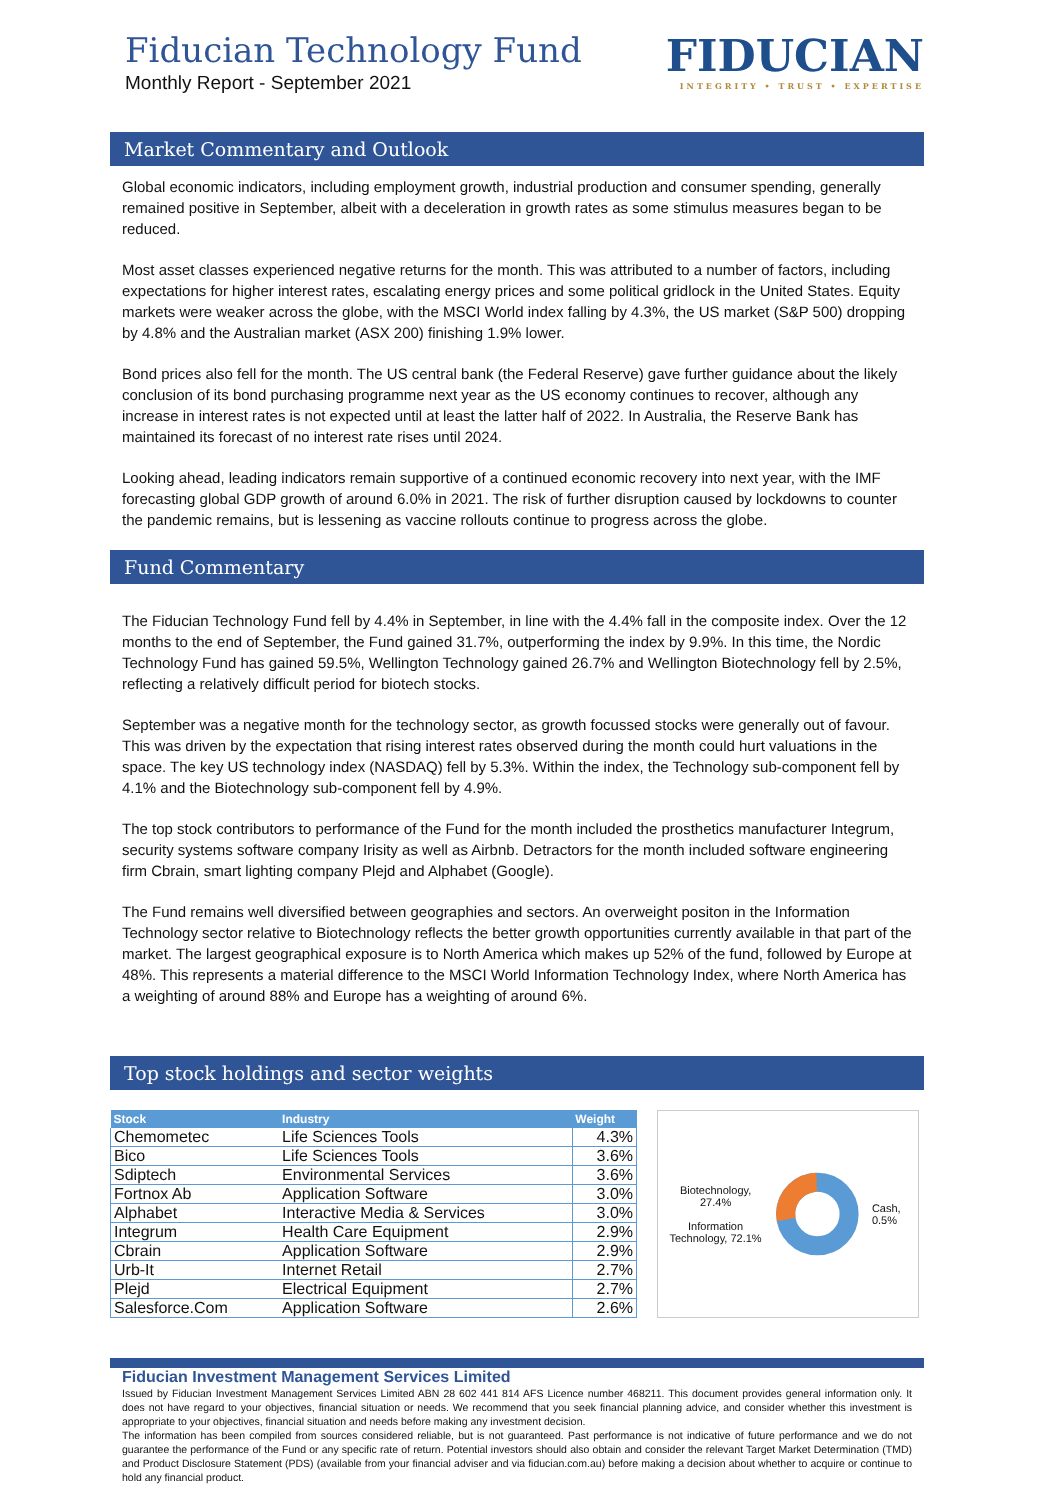Fiducian Technology Fund
Monthly Report - September 2021
FIDUCIAN
INTEGRITY • TRUST • EXPERTISE
Market Commentary and Outlook
Global economic indicators, including employment growth, industrial production and consumer spending, generally remained positive in September, albeit with a deceleration in growth rates as some stimulus measures began to be reduced.
Most asset classes experienced negative returns for the month. This was attributed to a number of factors, including expectations for higher interest rates, escalating energy prices and some political gridlock in the United States. Equity markets were weaker across the globe, with the MSCI World index falling by 4.3%, the US market (S&P 500) dropping by 4.8% and the Australian market (ASX 200) finishing 1.9% lower.
Bond prices also fell for the month. The US central bank (the Federal Reserve) gave further guidance about the likely conclusion of its bond purchasing programme next year as the US economy continues to recover, although any increase in interest rates is not expected until at least the latter half of 2022. In Australia, the Reserve Bank has maintained its forecast of no interest rate rises until 2024.
Looking ahead, leading indicators remain supportive of a continued economic recovery into next year, with the IMF forecasting global GDP growth of around 6.0% in 2021. The risk of further disruption caused by lockdowns to counter the pandemic remains, but is lessening as vaccine rollouts continue to progress across the globe.
Fund Commentary
The Fiducian Technology Fund fell by 4.4% in September, in line with the 4.4% fall in the composite index. Over the 12 months to the end of September, the Fund gained 31.7%, outperforming the index by 9.9%. In this time, the Nordic Technology Fund has gained 59.5%, Wellington Technology gained 26.7% and Wellington Biotechnology fell by 2.5%, reflecting a relatively difficult period for biotech stocks.
September was a negative month for the technology sector, as growth focussed stocks were generally out of favour. This was driven by the expectation that rising interest rates observed during the month could hurt valuations in the space. The key US technology index (NASDAQ) fell by 5.3%. Within the index, the Technology sub-component fell by 4.1% and the Biotechnology sub-component fell by 4.9%.
The top stock contributors to performance of the Fund for the month included the prosthetics manufacturer Integrum, security systems software company Irisity as well as Airbnb. Detractors for the month included software engineering firm Cbrain, smart lighting company Plejd and Alphabet (Google).
The Fund remains well diversified between geographies and sectors. An overweight positon in the Information Technology sector relative to Biotechnology reflects the better growth opportunities currently available in that part of the market. The largest geographical exposure is to North America which makes up 52% of the fund, followed by Europe at 48%. This represents a material difference to the MSCI World Information Technology Index, where North America has a weighting of around 88% and Europe has a weighting of around 6%.
Top stock holdings and sector weights
| Stock | Industry | Weight |
| --- | --- | --- |
| Chemometec | Life Sciences Tools | 4.3% |
| Bico | Life Sciences Tools | 3.6% |
| Sdiptech | Environmental Services | 3.6% |
| Fortnox Ab | Application Software | 3.0% |
| Alphabet | Interactive Media & Services | 3.0% |
| Integrum | Health Care Equipment | 2.9% |
| Cbrain | Application Software | 2.9% |
| Urb-It | Internet Retail | 2.7% |
| Plejd | Electrical Equipment | 2.7% |
| Salesforce.Com | Application Software | 2.6% |
Biotechnology, 27.4%
Information Technology, 72.1%
Cash, 0.5%
Fiducian Investment Management Services Limited
Issued by Fiducian Investment Management Services Limited ABN 28 602 441 814 AFS Licence number 468211. This document provides general information only. It does not have regard to your objectives, financial situation or needs. We recommend that you seek financial planning advice, and consider whether this investment is appropriate to your objectives, financial situation and needs before making any investment decision.
The information has been compiled from sources considered reliable, but is not guaranteed. Past performance is not indicative of future performance and we do not guarantee the performance of the Fund or any specific rate of return. Potential investors should also obtain and consider the relevant Target Market Determination (TMD) and Product Disclosure Statement (PDS) (available from your financial adviser and via fiducian.com.au) before making a decision about whether to acquire or continue to hold any financial product.